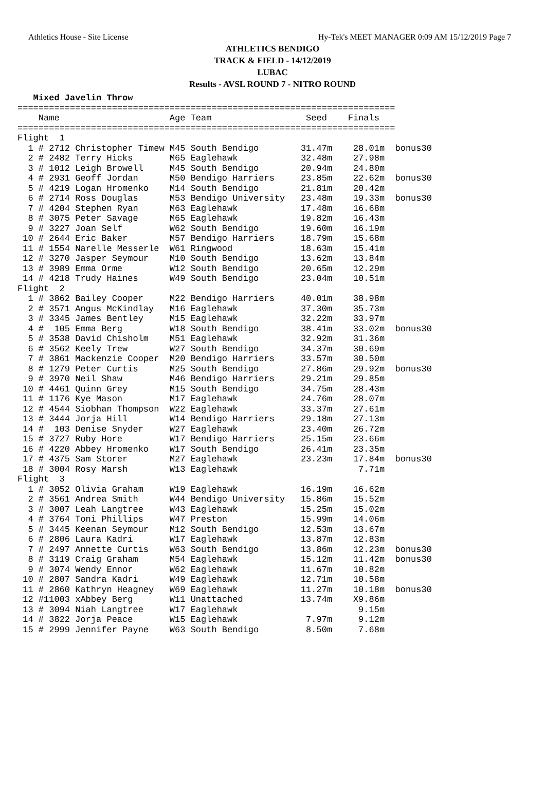Athletics House - Site License Hy-Tek's MEET MANAGER 0:09 AM 15/12/2019 Page 7
ATHLETICS BENDIGO
TRACK & FIELD - 14/12/2019
LUBAC
Results - AVSL ROUND 7 - NITRO ROUND
   Mixed Javelin Throw
========================================================================
    Name                     Age Team                  Seed    Finals
========================================================================
Flight  1
  1 # 2712 Christopher Timew M45 South Bendigo        31.47m    28.01m  bonus30
  2 # 2482 Terry Hicks       M65 Eaglehawk            32.48m    27.98m
  3 # 1012 Leigh Browell     M45 South Bendigo        20.94m    24.80m
  4 # 2931 Geoff Jordan      M50 Bendigo Harriers     23.85m    22.62m  bonus30
  5 # 4219 Logan Hromenko    M14 South Bendigo        21.81m    20.42m
  6 # 2714 Ross Douglas      M53 Bendigo University   23.48m    19.33m  bonus30
  7 # 4204 Stephen Ryan      M63 Eaglehawk            17.48m    16.68m
  8 # 3075 Peter Savage      M65 Eaglehawk            19.82m    16.43m
  9 # 3227 Joan Self         W62 South Bendigo        19.60m    16.19m
 10 # 2644 Eric Baker        M57 Bendigo Harriers     18.79m    15.68m
 11 # 1554 Narelle Messerle  W61 Ringwood             18.63m    15.41m
 12 # 3270 Jasper Seymour    M10 South Bendigo        13.62m    13.84m
 13 # 3989 Emma Orme         W12 South Bendigo        20.65m    12.29m
 14 # 4218 Trudy Haines      W49 South Bendigo        23.04m    10.51m
Flight  2
  1 # 3862 Bailey Cooper     M22 Bendigo Harriers     40.01m    38.98m
  2 # 3571 Angus McKindlay   M16 Eaglehawk            37.30m    35.73m
  3 # 3345 James Bentley     M15 Eaglehawk            32.22m    33.97m
  4 #  105 Emma Berg         W18 South Bendigo        38.41m    33.02m  bonus30
  5 # 3538 David Chisholm    M51 Eaglehawk            32.92m    31.36m
  6 # 3562 Keely Trew        W27 South Bendigo        34.37m    30.69m
  7 # 3861 Mackenzie Cooper  M20 Bendigo Harriers     33.57m    30.50m
  8 # 1279 Peter Curtis      M25 South Bendigo        27.86m    29.92m  bonus30
  9 # 3970 Neil Shaw         M46 Bendigo Harriers     29.21m    29.85m
 10 # 4461 Quinn Grey        M15 South Bendigo        34.75m    28.43m
 11 # 1176 Kye Mason         M17 Eaglehawk            24.76m    28.07m
 12 # 4544 Siobhan Thompson  W22 Eaglehawk            33.37m    27.61m
 13 # 3444 Jorja Hill        W14 Bendigo Harriers     29.18m    27.13m
 14 #  103 Denise Snyder     W27 Eaglehawk            23.40m    26.72m
 15 # 3727 Ruby Hore         W17 Bendigo Harriers     25.15m    23.66m
 16 # 4220 Abbey Hromenko    W17 South Bendigo        26.41m    23.35m
 17 # 4375 Sam Storer        M27 Eaglehawk            23.23m    17.84m  bonus30
 18 # 3004 Rosy Marsh        W13 Eaglehawk                       7.71m
Flight  3
  1 # 3052 Olivia Graham     W19 Eaglehawk            16.19m    16.62m
  2 # 3561 Andrea Smith      W44 Bendigo University   15.86m    15.52m
  3 # 3007 Leah Langtree     W43 Eaglehawk            15.25m    15.02m
  4 # 3764 Toni Phillips     W47 Preston              15.99m    14.06m
  5 # 3445 Keenan Seymour    M12 South Bendigo        12.53m    13.67m
  6 # 2806 Laura Kadri       W17 Eaglehawk            13.87m    12.83m
  7 # 2497 Annette Curtis    W63 South Bendigo        13.86m    12.23m  bonus30
  8 # 3119 Craig Graham      M54 Eaglehawk            15.12m    11.42m  bonus30
  9 # 3074 Wendy Ennor       W62 Eaglehawk            11.67m    10.82m
 10 # 2807 Sandra Kadri      W49 Eaglehawk            12.71m    10.58m
 11 # 2860 Kathryn Heagney   W69 Eaglehawk            11.27m    10.18m  bonus30
 12 #11003 xAbbey Berg       W11 Unattached           13.74m    X9.86m
 13 # 3094 Niah Langtree     W17 Eaglehawk                       9.15m
 14 # 3822 Jorja Peace       W15 Eaglehawk             7.97m     9.12m
 15 # 2999 Jennifer Payne    W63 South Bendigo         8.50m     7.68m